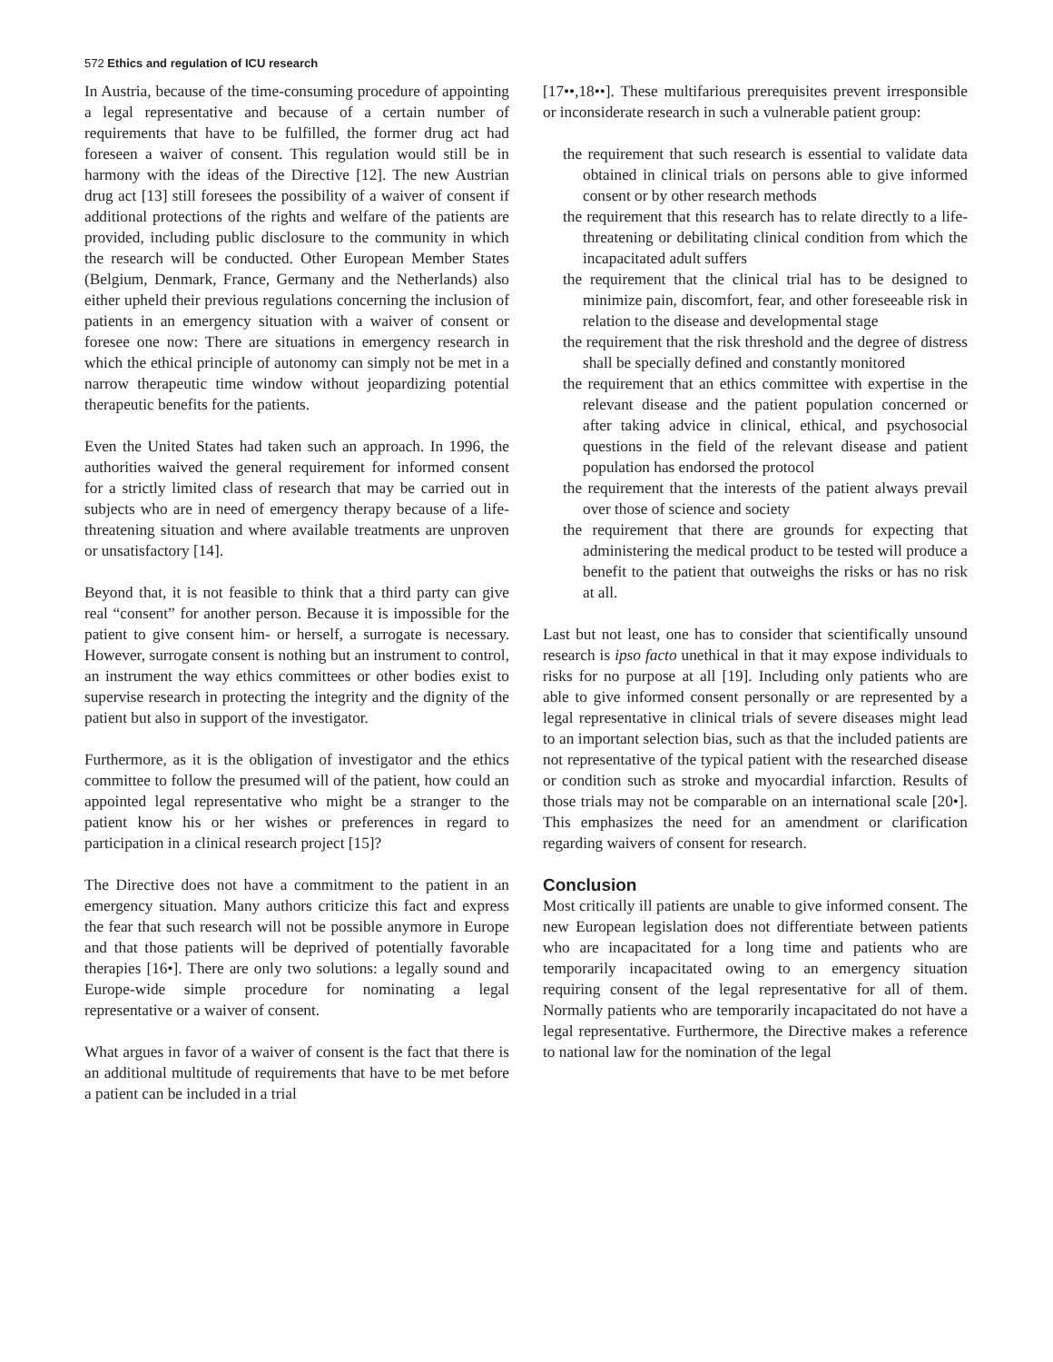572 Ethics and regulation of ICU research
In Austria, because of the time-consuming procedure of appointing a legal representative and because of a certain number of requirements that have to be fulfilled, the former drug act had foreseen a waiver of consent. This regulation would still be in harmony with the ideas of the Directive [12]. The new Austrian drug act [13] still foresees the possibility of a waiver of consent if additional protections of the rights and welfare of the patients are provided, including public disclosure to the community in which the research will be conducted. Other European Member States (Belgium, Denmark, France, Germany and the Netherlands) also either upheld their previous regulations concerning the inclusion of patients in an emergency situation with a waiver of consent or foresee one now: There are situations in emergency research in which the ethical principle of autonomy can simply not be met in a narrow therapeutic time window without jeopardizing potential therapeutic benefits for the patients.
Even the United States had taken such an approach. In 1996, the authorities waived the general requirement for informed consent for a strictly limited class of research that may be carried out in subjects who are in need of emergency therapy because of a life-threatening situation and where available treatments are unproven or unsatisfactory [14].
Beyond that, it is not feasible to think that a third party can give real “consent” for another person. Because it is impossible for the patient to give consent him- or herself, a surrogate is necessary. However, surrogate consent is nothing but an instrument to control, an instrument the way ethics committees or other bodies exist to supervise research in protecting the integrity and the dignity of the patient but also in support of the investigator.
Furthermore, as it is the obligation of investigator and the ethics committee to follow the presumed will of the patient, how could an appointed legal representative who might be a stranger to the patient know his or her wishes or preferences in regard to participation in a clinical research project [15]?
The Directive does not have a commitment to the patient in an emergency situation. Many authors criticize this fact and express the fear that such research will not be possible anymore in Europe and that those patients will be deprived of potentially favorable therapies [16•]. There are only two solutions: a legally sound and Europe-wide simple procedure for nominating a legal representative or a waiver of consent.
What argues in favor of a waiver of consent is the fact that there is an additional multitude of requirements that have to be met before a patient can be included in a trial
[17••,18••]. These multifarious prerequisites prevent irresponsible or inconsiderate research in such a vulnerable patient group:
the requirement that such research is essential to validate data obtained in clinical trials on persons able to give informed consent or by other research methods
the requirement that this research has to relate directly to a life-threatening or debilitating clinical condition from which the incapacitated adult suffers
the requirement that the clinical trial has to be designed to minimize pain, discomfort, fear, and other foreseeable risk in relation to the disease and developmental stage
the requirement that the risk threshold and the degree of distress shall be specially defined and constantly monitored
the requirement that an ethics committee with expertise in the relevant disease and the patient population concerned or after taking advice in clinical, ethical, and psychosocial questions in the field of the relevant disease and patient population has endorsed the protocol
the requirement that the interests of the patient always prevail over those of science and society
the requirement that there are grounds for expecting that administering the medical product to be tested will produce a benefit to the patient that outweighs the risks or has no risk at all.
Last but not least, one has to consider that scientifically unsound research is ipso facto unethical in that it may expose individuals to risks for no purpose at all [19]. Including only patients who are able to give informed consent personally or are represented by a legal representative in clinical trials of severe diseases might lead to an important selection bias, such as that the included patients are not representative of the typical patient with the researched disease or condition such as stroke and myocardial infarction. Results of those trials may not be comparable on an international scale [20•]. This emphasizes the need for an amendment or clarification regarding waivers of consent for research.
Conclusion
Most critically ill patients are unable to give informed consent. The new European legislation does not differentiate between patients who are incapacitated for a long time and patients who are temporarily incapacitated owing to an emergency situation requiring consent of the legal representative for all of them. Normally patients who are temporarily incapacitated do not have a legal representative. Furthermore, the Directive makes a reference to national law for the nomination of the legal